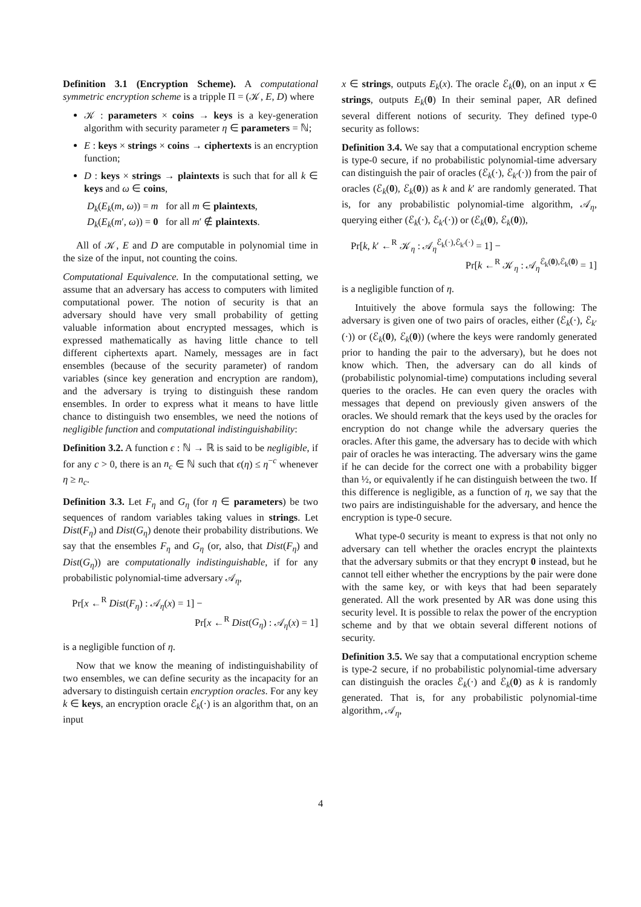Definition 3.1 (Encryption Scheme). A computational symmetric encryption scheme is a tripple Π = (𝒦, E, D) where
𝒦 : parameters × coins → keys is a key-generation algorithm with security parameter η ∈ parameters = ℕ;
E : keys × strings × coins → ciphertexts is an encryption function;
D : keys × strings → plaintexts is such that for all k ∈ keys and ω ∈ coins,
D<sub>k</sub>(E<sub>k</sub>(m, ω)) = m for all m ∈ plaintexts,
D<sub>k</sub>(E<sub>k</sub>(m′, ω)) = 0 for all m′ ∉ plaintexts.
All of 𝒦, E and D are computable in polynomial time in the size of the input, not counting the coins.
Computational Equivalence. In the computational setting, we assume that an adversary has access to computers with limited computational power. The notion of security is that an adversary should have very small probability of getting valuable information about encrypted messages, which is expressed mathematically as having little chance to tell different ciphertexts apart. Namely, messages are in fact ensembles (because of the security parameter) of random variables (since key generation and encryption are random), and the adversary is trying to distinguish these random ensembles. In order to express what it means to have little chance to distinguish two ensembles, we need the notions of negligible function and computational indistinguishability:
Definition 3.2. A function ϵ : ℕ → ℝ is said to be negligible, if for any c > 0, there is an n<sub>c</sub> ∈ ℕ such that ϵ(η) ≤ η<sup>−c</sup> whenever η ≥ n<sub>c</sub>.
Definition 3.3. Let F<sub>η</sub> and G<sub>η</sub> (for η ∈ parameters) be two sequences of random variables taking values in strings. Let Dist(F<sub>η</sub>) and Dist(G<sub>η</sub>) denote their probability distributions. We say that the ensembles F<sub>η</sub> and G<sub>η</sub> (or, also, that Dist(F<sub>η</sub>) and Dist(G<sub>η</sub>)) are computationally indistinguishable, if for any probabilistic polynomial-time adversary 𝒜<sub>η</sub>,
Pr[x ←<sup>R</sup> Dist(F<sub>η</sub>) : 𝒜<sub>η</sub>(x) = 1] −
Pr[x ←<sup>R</sup> Dist(G<sub>η</sub>) : 𝒜<sub>η</sub>(x) = 1]
is a negligible function of η.
Now that we know the meaning of indistinguishability of two ensembles, we can define security as the incapacity for an adversary to distinguish certain encryption oracles. For any key k ∈ keys, an encryption oracle ℰ<sub>k</sub>(·) is an algorithm that, on an input
x ∈ strings, outputs E<sub>k</sub>(x). The oracle ℰ<sub>k</sub>(0), on an input x ∈ strings, outputs E<sub>k</sub>(0) In their seminal paper, AR defined several different notions of security. They defined type-0 security as follows:
Definition 3.4. We say that a computational encryption scheme is type-0 secure, if no probabilistic polynomial-time adversary can distinguish the pair of oracles (ℰ<sub>k</sub>(·), ℰ<sub>k′</sub>(·)) from the pair of oracles (ℰ<sub>k</sub>(0), ℰ<sub>k</sub>(0)) as k and k′ are randomly generated. That is, for any probabilistic polynomial-time algorithm, 𝒜<sub>η</sub>, querying either (ℰ<sub>k</sub>(·), ℰ<sub>k′</sub>(·)) or (ℰ<sub>k</sub>(0), ℰ<sub>k</sub>(0)),
Pr[k, k′ ←<sup>R</sup> 𝒦<sub>η</sub> : 𝒜<sub>η</sub><sup>ℰ<sub>k</sub>(·),ℰ<sub>k′</sub>(·)</sup> = 1] −
Pr[k ←<sup>R</sup> 𝒦<sub>η</sub> : 𝒜<sub>η</sub><sup>ℰ<sub>k</sub>(0),ℰ<sub>k</sub>(0)</sup> = 1]
is a negligible function of η.
Intuitively the above formula says the following: The adversary is given one of two pairs of oracles, either (ℰ<sub>k</sub>(·), ℰ<sub>k′</sub>(·)) or (ℰ<sub>k</sub>(0), ℰ<sub>k</sub>(0)) (where the keys were randomly generated prior to handing the pair to the adversary), but he does not know which. Then, the adversary can do all kinds of (probabilistic polynomial-time) computations including several queries to the oracles. He can even query the oracles with messages that depend on previously given answers of the oracles. We should remark that the keys used by the oracles for encryption do not change while the adversary queries the oracles. After this game, the adversary has to decide with which pair of oracles he was interacting. The adversary wins the game if he can decide for the correct one with a probability bigger than ½, or equivalently if he can distinguish between the two. If this difference is negligible, as a function of η, we say that the two pairs are indistinguishable for the adversary, and hence the encryption is type-0 secure.
What type-0 security is meant to express is that not only no adversary can tell whether the oracles encrypt the plaintexts that the adversary submits or that they encrypt 0 instead, but he cannot tell either whether the encryptions by the pair were done with the same key, or with keys that had been separately generated. All the work presented by AR was done using this security level. It is possible to relax the power of the encryption scheme and by that we obtain several different notions of security.
Definition 3.5. We say that a computational encryption scheme is type-2 secure, if no probabilistic polynomial-time adversary can distinguish the oracles ℰ<sub>k</sub>(·) and ℰ<sub>k</sub>(0) as k is randomly generated. That is, for any probabilistic polynomial-time algorithm, 𝒜<sub>η</sub>,
4